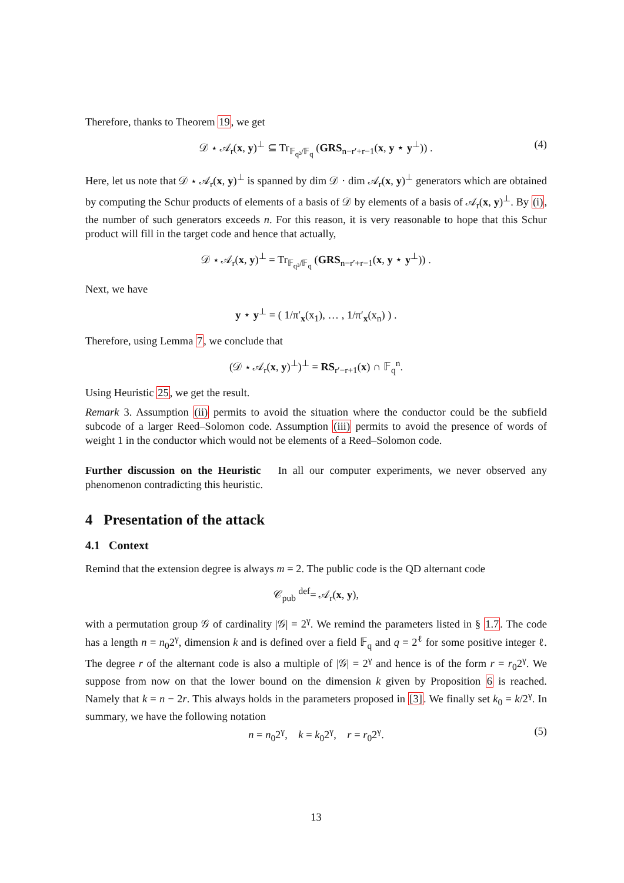Therefore, thanks to Theorem 19, we get
𝒟 ⋆ 𝒜<sub>r</sub>(x, y)<sup>⊥</sup> ⊆ Tr<sub>𝔽<sub>q²</sub>/𝔽<sub>q</sub></sub> (GRS<sub>n−r′+r−1</sub>(x, y ⋆ y<sup>⊥</sup>)) . (4)
Here, let us note that 𝒟 ⋆ 𝒜<sub>r</sub>(x, y)<sup>⊥</sup> is spanned by dim 𝒟 · dim 𝒜<sub>r</sub>(x, y)<sup>⊥</sup> generators which are obtained by computing the Schur products of elements of a basis of 𝒟 by elements of a basis of 𝒜<sub>r</sub>(x, y)<sup>⊥</sup>. By (i), the number of such generators exceeds n. For this reason, it is very reasonable to hope that this Schur product will fill in the target code and hence that actually,
𝒟 ⋆ 𝒜<sub>r</sub>(x, y)<sup>⊥</sup> = Tr<sub>𝔽<sub>q²</sub>/𝔽<sub>q</sub></sub> (GRS<sub>n−r′+r−1</sub>(x, y ⋆ y<sup>⊥</sup>)) .
Next, we have
y ⋆ y<sup>⊥</sup> = ( 1/π′<sub>x</sub>(x<sub>1</sub>), … , 1/π′<sub>x</sub>(x<sub>n</sub>) ) .
Therefore, using Lemma 7, we conclude that
(𝒟 ⋆ 𝒜<sub>r</sub>(x, y)<sup>⊥</sup>)<sup>⊥</sup> = RS<sub>r′−r+1</sub>(x) ∩ 𝔽<sub>q</sub><sup>n</sup>.
Using Heuristic 25, we get the result.
Remark 3. Assumption (ii) permits to avoid the situation where the conductor could be the subfield subcode of a larger Reed–Solomon code. Assumption (iii) permits to avoid the presence of words of weight 1 in the conductor which would not be elements of a Reed–Solomon code.
Further discussion on the Heuristic In all our computer experiments, we never observed any phenomenon contradicting this heuristic.
4 Presentation of the attack
4.1 Context
Remind that the extension degree is always m = 2. The public code is the QD alternant code
𝒞<sub>pub</sub> <sup>def</sup>= 𝒜<sub>r</sub>(x, y),
with a permutation group 𝒢 of cardinality |𝒢| = 2<sup>γ</sup>. We remind the parameters listed in § 1.7. The code has a length n = n<sub>0</sub>2<sup>γ</sup>, dimension k and is defined over a field 𝔽<sub>q</sub> and q = 2<sup>ℓ</sup> for some positive integer ℓ. The degree r of the alternant code is also a multiple of |𝒢| = 2<sup>γ</sup> and hence is of the form r = r<sub>0</sub>2<sup>γ</sup>. We suppose from now on that the lower bound on the dimension k given by Proposition 6 is reached. Namely that k = n − 2r. This always holds in the parameters proposed in [3]. We finally set k<sub>0</sub> = k/2<sup>γ</sup>. In summary, we have the following notation
n = n<sub>0</sub>2<sup>γ</sup>, k = k<sub>0</sub>2<sup>γ</sup>, r = r<sub>0</sub>2<sup>γ</sup>. (5)
13